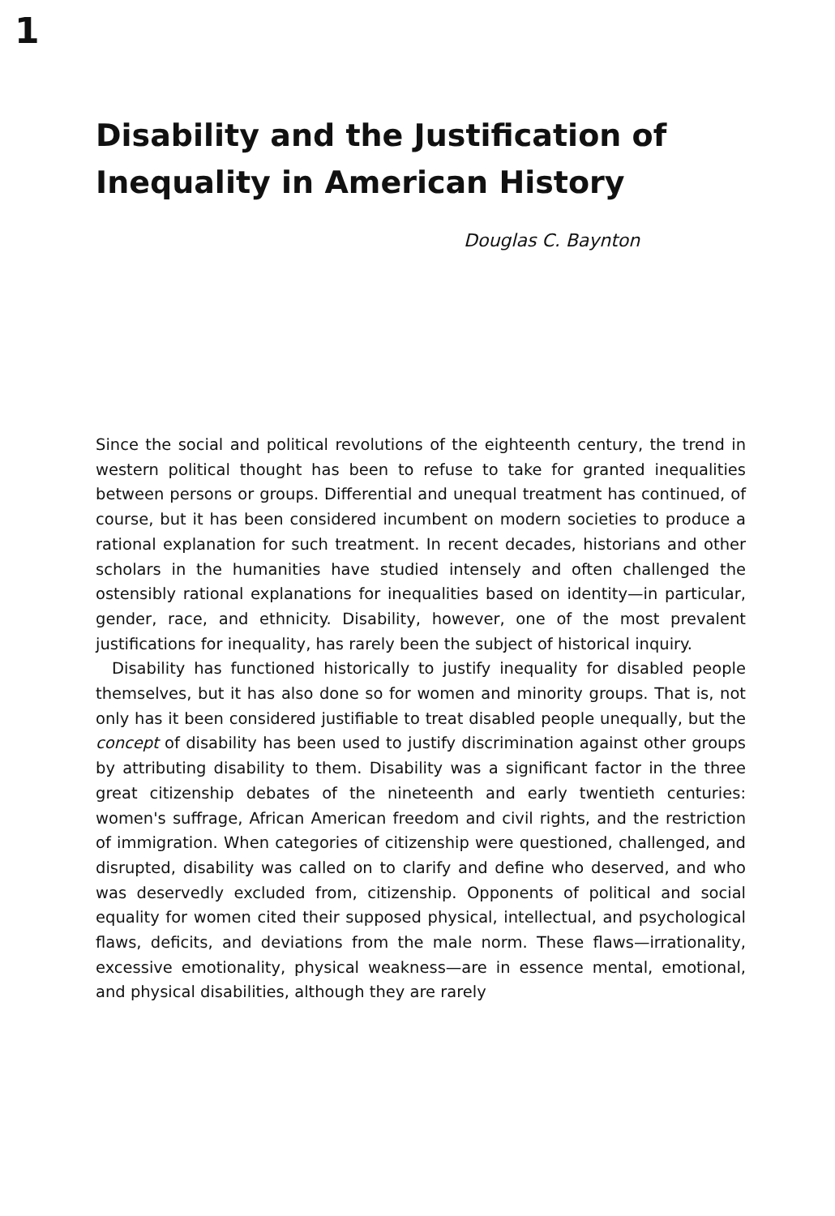1
Disability and the Justification of
Inequality in American History
Douglas C. Baynton
Since the social and political revolutions of the eighteenth century, the trend in western political thought has been to refuse to take for granted inequalities between persons or groups. Differential and unequal treatment has continued, of course, but it has been considered incumbent on modern societies to produce a rational explanation for such treatment. In recent decades, historians and other scholars in the humanities have studied intensely and often challenged the ostensibly rational explanations for inequalities based on identity—in particular, gender, race, and ethnicity. Disability, however, one of the most prevalent justifications for inequality, has rarely been the subject of historical inquiry.
Disability has functioned historically to justify inequality for disabled people themselves, but it has also done so for women and minority groups. That is, not only has it been considered justifiable to treat disabled people unequally, but the concept of disability has been used to justify discrimination against other groups by attributing disability to them. Disability was a significant factor in the three great citizenship debates of the nineteenth and early twentieth centuries: women's suffrage, African American freedom and civil rights, and the restriction of immigration. When categories of citizenship were questioned, challenged, and disrupted, disability was called on to clarify and define who deserved, and who was deservedly excluded from, citizenship. Opponents of political and social equality for women cited their supposed physical, intellectual, and psychological flaws, deficits, and deviations from the male norm. These flaws—irrationality, excessive emotionality, physical weakness—are in essence mental, emotional, and physical disabilities, although they are rarely